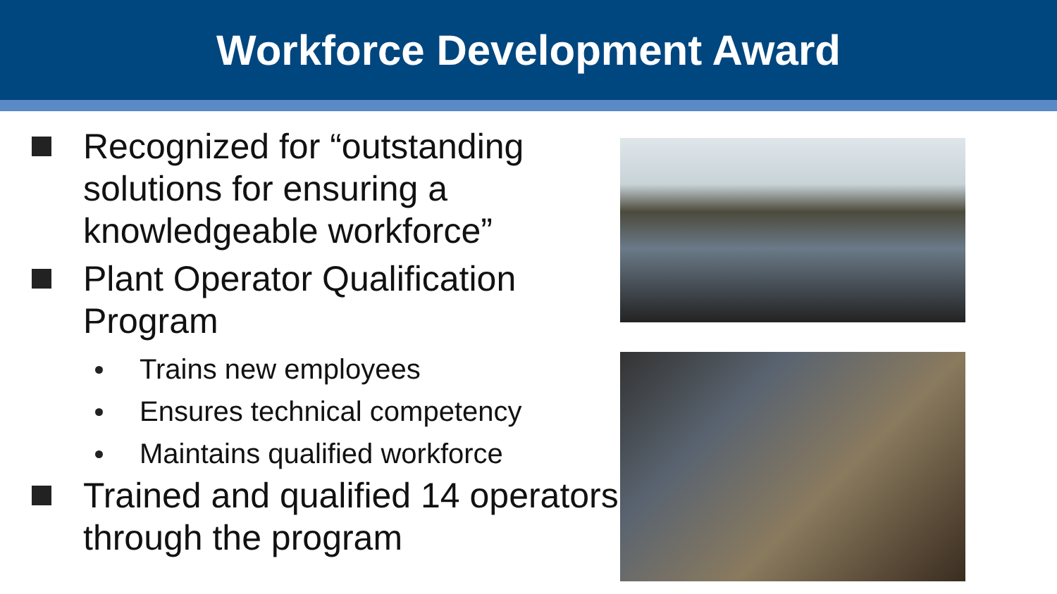Workforce Development Award
Recognized for “outstanding solutions for ensuring a knowledgeable workforce”
Plant Operator Qualification Program
Trains new employees
Ensures technical competency
Maintains qualified workforce
Trained and qualified 14 operators through the program